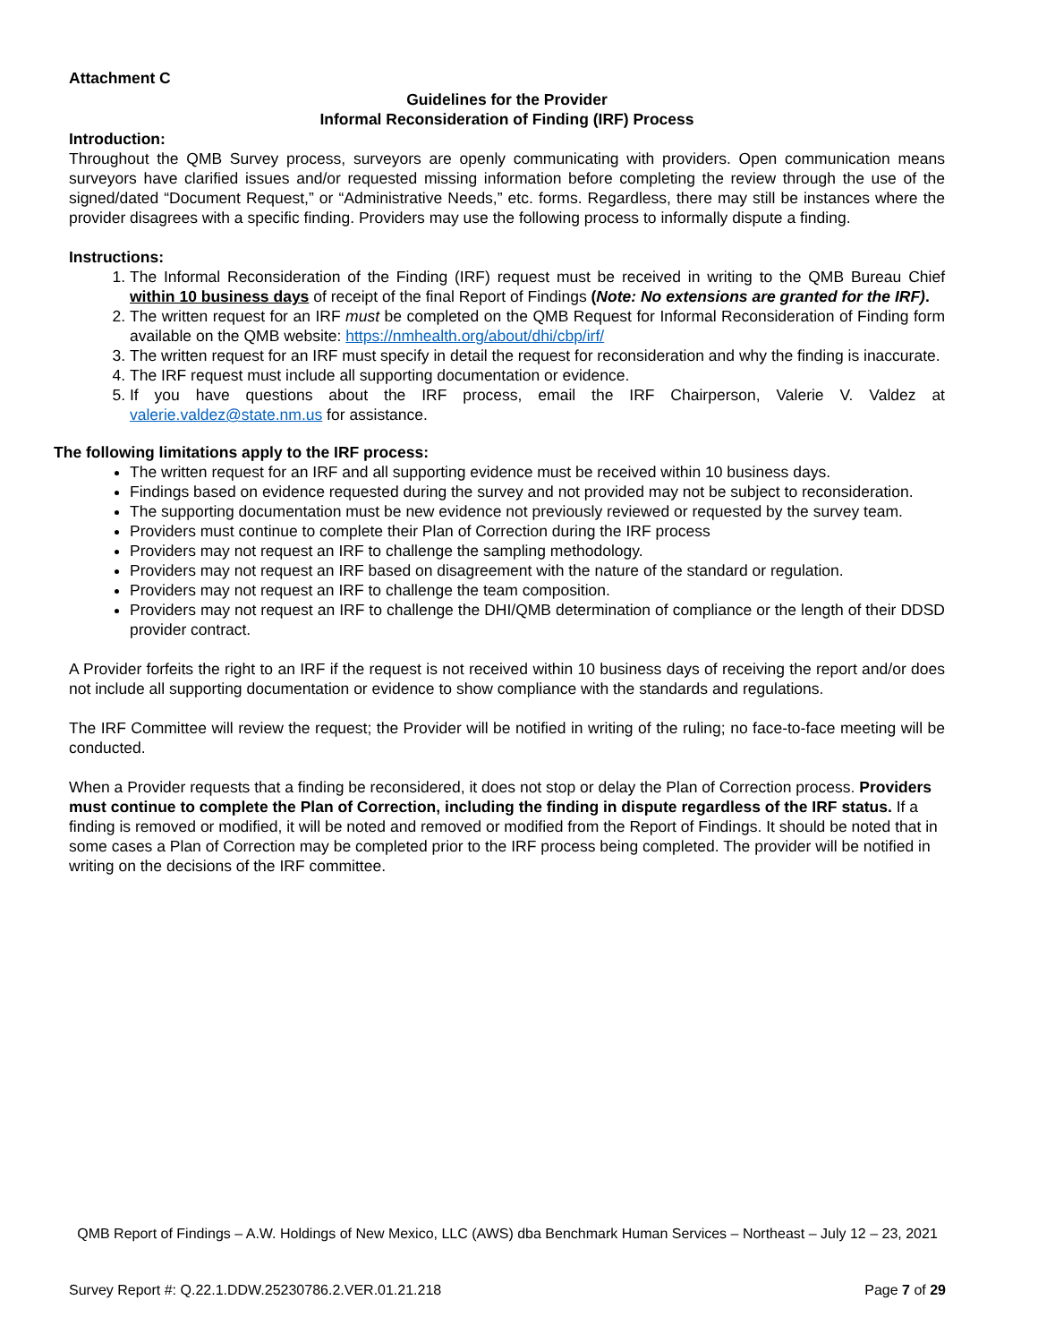Attachment C
Guidelines for the Provider
Informal Reconsideration of Finding (IRF) Process
Introduction:
Throughout the QMB Survey process, surveyors are openly communicating with providers. Open communication means surveyors have clarified issues and/or requested missing information before completing the review through the use of the signed/dated “Document Request,” or “Administrative Needs,” etc. forms. Regardless, there may still be instances where the provider disagrees with a specific finding. Providers may use the following process to informally dispute a finding.
Instructions:
1. The Informal Reconsideration of the Finding (IRF) request must be received in writing to the QMB Bureau Chief within 10 business days of receipt of the final Report of Findings (Note: No extensions are granted for the IRF).
2. The written request for an IRF must be completed on the QMB Request for Informal Reconsideration of Finding form available on the QMB website: https://nmhealth.org/about/dhi/cbp/irf/
3. The written request for an IRF must specify in detail the request for reconsideration and why the finding is inaccurate.
4. The IRF request must include all supporting documentation or evidence.
5. If you have questions about the IRF process, email the IRF Chairperson, Valerie V. Valdez at valerie.valdez@state.nm.us for assistance.
The following limitations apply to the IRF process:
The written request for an IRF and all supporting evidence must be received within 10 business days.
Findings based on evidence requested during the survey and not provided may not be subject to reconsideration.
The supporting documentation must be new evidence not previously reviewed or requested by the survey team.
Providers must continue to complete their Plan of Correction during the IRF process
Providers may not request an IRF to challenge the sampling methodology.
Providers may not request an IRF based on disagreement with the nature of the standard or regulation.
Providers may not request an IRF to challenge the team composition.
Providers may not request an IRF to challenge the DHI/QMB determination of compliance or the length of their DDSD provider contract.
A Provider forfeits the right to an IRF if the request is not received within 10 business days of receiving the report and/or does not include all supporting documentation or evidence to show compliance with the standards and regulations.
The IRF Committee will review the request; the Provider will be notified in writing of the ruling; no face-to-face meeting will be conducted.
When a Provider requests that a finding be reconsidered, it does not stop or delay the Plan of Correction process. Providers must continue to complete the Plan of Correction, including the finding in dispute regardless of the IRF status. If a finding is removed or modified, it will be noted and removed or modified from the Report of Findings. It should be noted that in some cases a Plan of Correction may be completed prior to the IRF process being completed. The provider will be notified in writing on the decisions of the IRF committee.
QMB Report of Findings – A.W. Holdings of New Mexico, LLC (AWS) dba Benchmark Human Services – Northeast – July 12 – 23, 2021
Survey Report #: Q.22.1.DDW.25230786.2.VER.01.21.218 Page 7 of 29